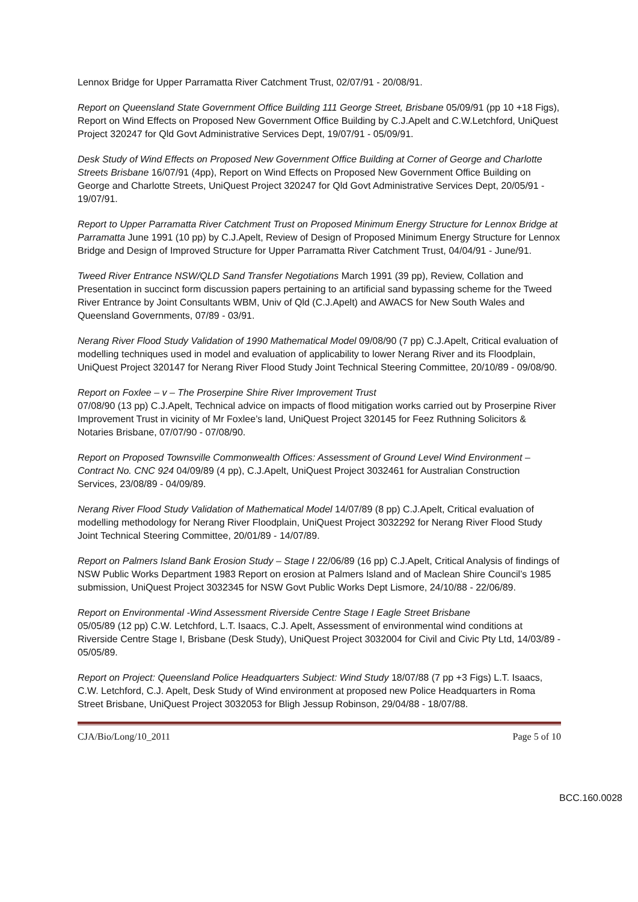Lennox Bridge for Upper Parramatta River Catchment Trust, 02/07/91 - 20/08/91.
Report on Queensland State Government Office Building 111 George Street, Brisbane 05/09/91 (pp 10 +18 Figs), Report on Wind Effects on Proposed New Government Office Building by C.J.Apelt and C.W.Letchford, UniQuest Project 320247 for Qld Govt Administrative Services Dept, 19/07/91 - 05/09/91.
Desk Study of Wind Effects on Proposed New Government Office Building at Corner of George and Charlotte Streets Brisbane 16/07/91 (4pp), Report on Wind Effects on Proposed New Government Office Building on George and Charlotte Streets, UniQuest Project 320247 for Qld Govt Administrative Services Dept, 20/05/91 - 19/07/91.
Report to Upper Parramatta River Catchment Trust on Proposed Minimum Energy Structure for Lennox Bridge at Parramatta June 1991 (10 pp) by C.J.Apelt, Review of Design of Proposed Minimum Energy Structure for Lennox Bridge and Design of Improved Structure for Upper Parramatta River Catchment Trust, 04/04/91 - June/91.
Tweed River Entrance NSW/QLD Sand Transfer Negotiations March 1991 (39 pp), Review, Collation and Presentation in succinct form discussion papers pertaining to an artificial sand bypassing scheme for the Tweed River Entrance by Joint Consultants WBM, Univ of Qld (C.J.Apelt) and AWACS for New South Wales and Queensland Governments, 07/89 - 03/91.
Nerang River Flood Study Validation of 1990 Mathematical Model 09/08/90 (7 pp) C.J.Apelt, Critical evaluation of modelling techniques used in model and evaluation of applicability to lower Nerang River and its Floodplain, UniQuest Project 320147 for Nerang River Flood Study Joint Technical Steering Committee, 20/10/89 - 09/08/90.
Report on Foxlee – v – The Proserpine Shire River Improvement Trust
07/08/90 (13 pp) C.J.Apelt, Technical advice on impacts of flood mitigation works carried out by Proserpine River Improvement Trust in vicinity of Mr Foxlee’s land, UniQuest Project 320145 for Feez Ruthning Solicitors & Notaries Brisbane, 07/07/90 - 07/08/90.
Report on Proposed Townsville Commonwealth Offices: Assessment of Ground Level Wind Environment – Contract No. CNC 924 04/09/89 (4 pp), C.J.Apelt, UniQuest Project 3032461 for Australian Construction Services, 23/08/89 - 04/09/89.
Nerang River Flood Study Validation of Mathematical Model 14/07/89 (8 pp) C.J.Apelt, Critical evaluation of modelling methodology for Nerang River Floodplain, UniQuest Project 3032292 for Nerang River Flood Study Joint Technical Steering Committee, 20/01/89 - 14/07/89.
Report on Palmers Island Bank Erosion Study – Stage I 22/06/89 (16 pp) C.J.Apelt, Critical Analysis of findings of NSW Public Works Department 1983 Report on erosion at Palmers Island and of Maclean Shire Council’s 1985 submission, UniQuest Project 3032345 for NSW Govt Public Works Dept Lismore, 24/10/88 - 22/06/89.
Report on Environmental -Wind Assessment Riverside Centre Stage I Eagle Street Brisbane
05/05/89 (12 pp) C.W. Letchford, L.T. Isaacs, C.J. Apelt, Assessment of environmental wind conditions at Riverside Centre Stage I, Brisbane (Desk Study), UniQuest Project 3032004 for Civil and Civic Pty Ltd, 14/03/89 - 05/05/89.
Report on Project: Queensland Police Headquarters Subject: Wind Study 18/07/88 (7 pp +3 Figs) L.T. Isaacs, C.W. Letchford, C.J. Apelt, Desk Study of Wind environment at proposed new Police Headquarters in Roma Street Brisbane, UniQuest Project 3032053 for Bligh Jessup Robinson, 29/04/88 - 18/07/88.
CJA/Bio/Long/10_2011 Page 5 of 10
BCC.160.0028